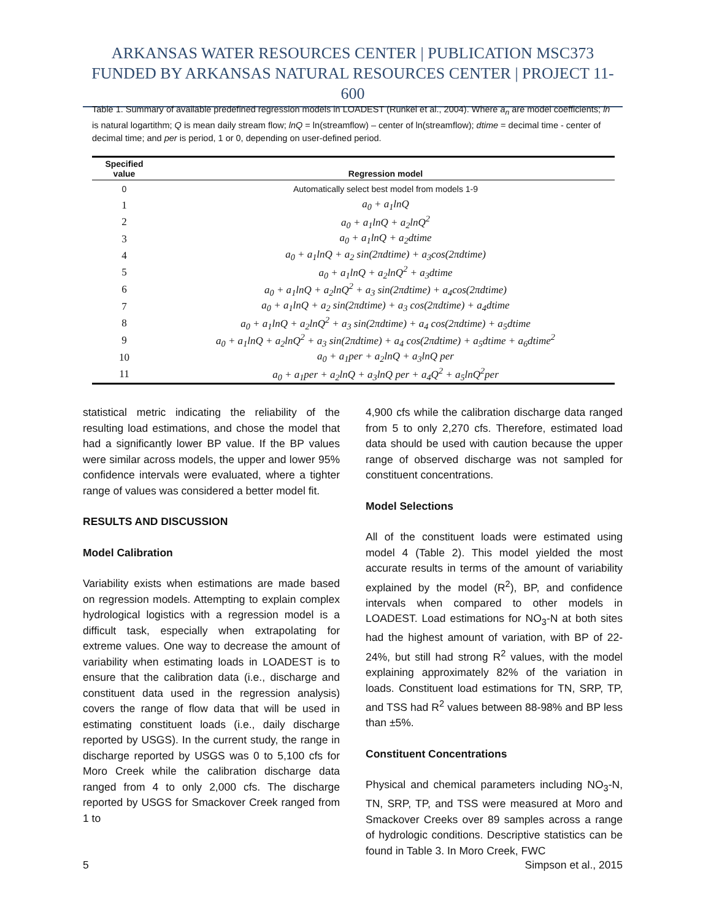ARKANSAS WATER RESOURCES CENTER | PUBLICATION MSC373
FUNDED BY ARKANSAS NATURAL RESOURCES CENTER | PROJECT 11-600
Table 1. Summary of available predefined regression models in LOADEST (Runkel et al., 2004). Where a<sub>n</sub> are model coefficients; ln is natural logartithm; Q is mean daily stream flow; lnQ = ln(streamflow) – center of ln(streamflow); dtime = decimal time - center of decimal time; and per is period, 1 or 0, depending on user-defined period.
| Specified value | Regression model |
| --- | --- |
| 0 | Automatically select best model from models 1-9 |
| 1 | a<sub>0</sub> + a<sub>1</sub>lnQ |
| 2 | a<sub>0</sub> + a<sub>1</sub>lnQ + a<sub>2</sub>lnQ<sup>2</sup> |
| 3 | a<sub>0</sub> + a<sub>1</sub>lnQ + a<sub>2</sub>dtime |
| 4 | a<sub>0</sub> + a<sub>1</sub>lnQ + a<sub>2</sub> sin(2πdtime) + a<sub>3</sub>cos(2πdtime) |
| 5 | a<sub>0</sub> + a<sub>1</sub>lnQ + a<sub>2</sub>lnQ<sup>2</sup> + a<sub>3</sub>dtime |
| 6 | a<sub>0</sub> + a<sub>1</sub>lnQ + a<sub>2</sub>lnQ<sup>2</sup> + a<sub>3</sub> sin(2πdtime) + a<sub>4</sub>cos(2πdtime) |
| 7 | a<sub>0</sub> + a<sub>1</sub>lnQ + a<sub>2</sub> sin(2πdtime) + a<sub>3</sub> cos(2πdtime) + a<sub>4</sub>dtime |
| 8 | a<sub>0</sub> + a<sub>1</sub>lnQ + a<sub>2</sub>lnQ<sup>2</sup> + a<sub>3</sub> sin(2πdtime) + a<sub>4</sub> cos(2πdtime) + a<sub>5</sub>dtime |
| 9 | a<sub>0</sub> + a<sub>1</sub>lnQ + a<sub>2</sub>lnQ<sup>2</sup> + a<sub>3</sub> sin(2πdtime) + a<sub>4</sub> cos(2πdtime) + a<sub>5</sub>dtime + a<sub>6</sub>dtime<sup>2</sup> |
| 10 | a<sub>0</sub> + a<sub>1</sub>per + a<sub>2</sub>lnQ + a<sub>3</sub>lnQ per |
| 11 | a<sub>0</sub> + a<sub>1</sub>per + a<sub>2</sub>lnQ + a<sub>3</sub>lnQ per + a<sub>4</sub>Q<sup>2</sup> + a<sub>5</sub>lnQ<sup>2</sup>per |
statistical metric indicating the reliability of the resulting load estimations, and chose the model that had a significantly lower BP value. If the BP values were similar across models, the upper and lower 95% confidence intervals were evaluated, where a tighter range of values was considered a better model fit.
RESULTS AND DISCUSSION
Model Calibration
Variability exists when estimations are made based on regression models. Attempting to explain complex hydrological logistics with a regression model is a difficult task, especially when extrapolating for extreme values. One way to decrease the amount of variability when estimating loads in LOADEST is to ensure that the calibration data (i.e., discharge and constituent data used in the regression analysis) covers the range of flow data that will be used in estimating constituent loads (i.e., daily discharge reported by USGS). In the current study, the range in discharge reported by USGS was 0 to 5,100 cfs for Moro Creek while the calibration discharge data ranged from 4 to only 2,000 cfs. The discharge reported by USGS for Smackover Creek ranged from 1 to
4,900 cfs while the calibration discharge data ranged from 5 to only 2,270 cfs. Therefore, estimated load data should be used with caution because the upper range of observed discharge was not sampled for constituent concentrations.
Model Selections
All of the constituent loads were estimated using model 4 (Table 2). This model yielded the most accurate results in terms of the amount of variability explained by the model (R<sup>2</sup>), BP, and confidence intervals when compared to other models in LOADEST. Load estimations for NO<sub>3</sub>-N at both sites had the highest amount of variation, with BP of 22-24%, but still had strong R<sup>2</sup> values, with the model explaining approximately 82% of the variation in loads. Constituent load estimations for TN, SRP, TP, and TSS had R<sup>2</sup> values between 88-98% and BP less than ±5%.
Constituent Concentrations
Physical and chemical parameters including NO<sub>3</sub>-N, TN, SRP, TP, and TSS were measured at Moro and Smackover Creeks over 89 samples across a range of hydrologic conditions. Descriptive statistics can be found in Table 3. In Moro Creek, FWC
5 Simpson et al., 2015